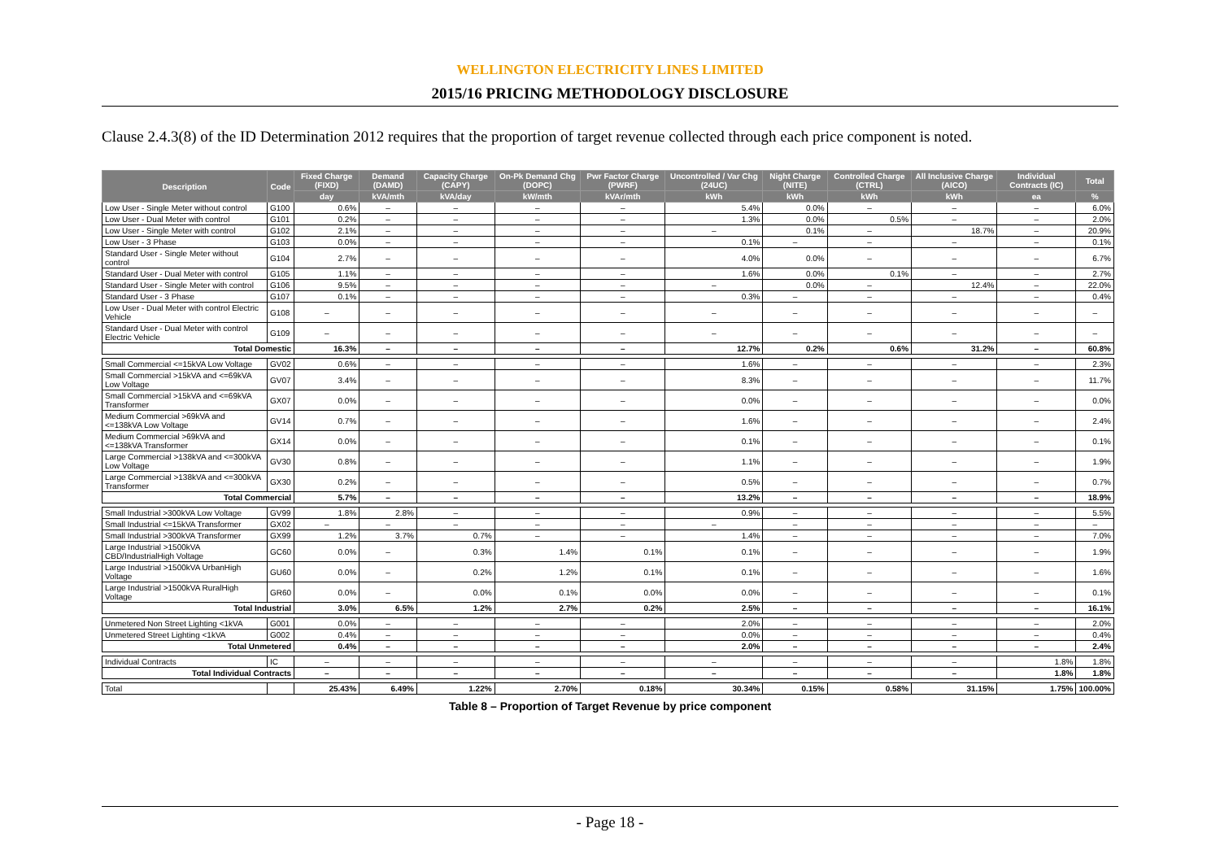WELLINGTON ELECTRICITY LINES LIMITED
2015/16 PRICING METHODOLOGY DISCLOSURE
Clause 2.4.3(8) of the ID Determination 2012 requires that the proportion of target revenue collected through each price component is noted.
| Description | Code | Fixed Charge (FIXD) | Demand (DAMD) | Capacity Charge (CAPY) | On-Pk Demand Chg (DOPC) | Pwr Factor Charge (PWRF) | Uncontrolled / Var Chg (24UC) | Night Charge (NITE) | Controlled Charge (CTRL) | All Inclusive Charge (AICO) | Individual Contracts (IC) | Total |
| --- | --- | --- | --- | --- | --- | --- | --- | --- | --- | --- | --- | --- |
| | | day | kVA/mth | kVA/day | kW/mth | kVAr/mth | kWh | kWh | kWh | kWh | ea | % |
| Low User - Single Meter without control | G100 | 0.6% | – | – | – | – | 5.4% | 0.0% | – | – | – | 6.0% |
| Low User - Dual Meter with control | G101 | 0.2% | – | – | – | – | 1.3% | 0.0% | 0.5% | – | – | 2.0% |
| Low User - Single Meter with control | G102 | 2.1% | – | – | – | – | – | 0.1% | – | 18.7% | – | 20.9% |
| Low User - 3 Phase | G103 | 0.0% | – | – | – | – | 0.1% | – | – | – | – | 0.1% |
| Standard User - Single Meter without control | G104 | 2.7% | – | – | – | – | 4.0% | 0.0% | – | – | – | 6.7% |
| Standard User - Dual Meter with control | G105 | 1.1% | – | – | – | – | 1.6% | 0.0% | 0.1% | – | – | 2.7% |
| Standard User - Single Meter with control | G106 | 9.5% | – | – | – | – | – | 0.0% | – | 12.4% | – | 22.0% |
| Standard User - 3 Phase | G107 | 0.1% | – | – | – | – | 0.3% | – | – | – | – | 0.4% |
| Low User - Dual Meter with control Electric Vehicle | G108 | – | – | – | – | – | – | – | – | – | – | – |
| Standard User - Dual Meter with control Electric Vehicle | G109 | – | – | – | – | – | – | – | – | – | – | – |
| Total Domestic | | 16.3% | – | – | – | – | 12.7% | 0.2% | 0.6% | 31.2% | – | 60.8% |
| Small Commercial <=15kVA Low Voltage | GV02 | 0.6% | – | – | – | – | 1.6% | – | – | – | – | 2.3% |
| Small Commercial >15kVA and <=69kVA Low Voltage | GV07 | 3.4% | – | – | – | – | 8.3% | – | – | – | – | 11.7% |
| Small Commercial >15kVA and <=69kVA Transformer | GX07 | 0.0% | – | – | – | – | 0.0% | – | – | – | – | 0.0% |
| Medium Commercial >69kVA and <=138kVA Low Voltage | GV14 | 0.7% | – | – | – | – | 1.6% | – | – | – | – | 2.4% |
| Medium Commercial >69kVA and <=138kVA Transformer | GX14 | 0.0% | – | – | – | – | 0.1% | – | – | – | – | 0.1% |
| Large Commercial >138kVA and <=300kVA Low Voltage | GV30 | 0.8% | – | – | – | – | 1.1% | – | – | – | – | 1.9% |
| Large Commercial >138kVA and <=300kVA Transformer | GX30 | 0.2% | – | – | – | – | 0.5% | – | – | – | – | 0.7% |
| Total Commercial | | 5.7% | – | – | – | – | 13.2% | – | – | – | – | 18.9% |
| Small Industrial >300kVA Low Voltage | GV99 | 1.8% | 2.8% | – | – | – | 0.9% | – | – | – | – | 5.5% |
| Small Industrial <=15kVA Transformer | GX02 | – | – | – | – | – | – | – | – | – | – | – |
| Small Industrial >300kVA Transformer | GX99 | 1.2% | 3.7% | 0.7% | – | – | 1.4% | – | – | – | – | 7.0% |
| Large Industrial >1500kVA CBD/IndustrialHigh Voltage | GC60 | 0.0% | – | 0.3% | 1.4% | 0.1% | 0.1% | – | – | – | – | 1.9% |
| Large Industrial >1500kVA UrbanHigh Voltage | GU60 | 0.0% | – | 0.2% | 1.2% | 0.1% | 0.1% | – | – | – | – | 1.6% |
| Large Industrial >1500kVA RuralHigh Voltage | GR60 | 0.0% | – | 0.0% | 0.1% | 0.0% | 0.0% | – | – | – | – | 0.1% |
| Total Industrial | | 3.0% | 6.5% | 1.2% | 2.7% | 0.2% | 2.5% | – | – | – | – | 16.1% |
| Unmetered Non Street Lighting <1kVA | G001 | 0.0% | – | – | – | – | 2.0% | – | – | – | – | 2.0% |
| Unmetered Street Lighting <1kVA | G002 | 0.4% | – | – | – | – | 0.0% | – | – | – | – | 0.4% |
| Total Unmetered | | 0.4% | – | – | – | – | 2.0% | – | – | – | – | 2.4% |
| Individual Contracts | IC | – | – | – | – | – | – | – | – | – | 1.8% | 1.8% |
| Total Individual Contracts | | – | – | – | – | – | – | – | – | – | 1.8% | 1.8% |
| Total | | 25.43% | 6.49% | 1.22% | 2.70% | 0.18% | 30.34% | 0.15% | 0.58% | 31.15% | 1.75% | 100.00% |
Table 8 – Proportion of Target Revenue by price component
- Page 18 -